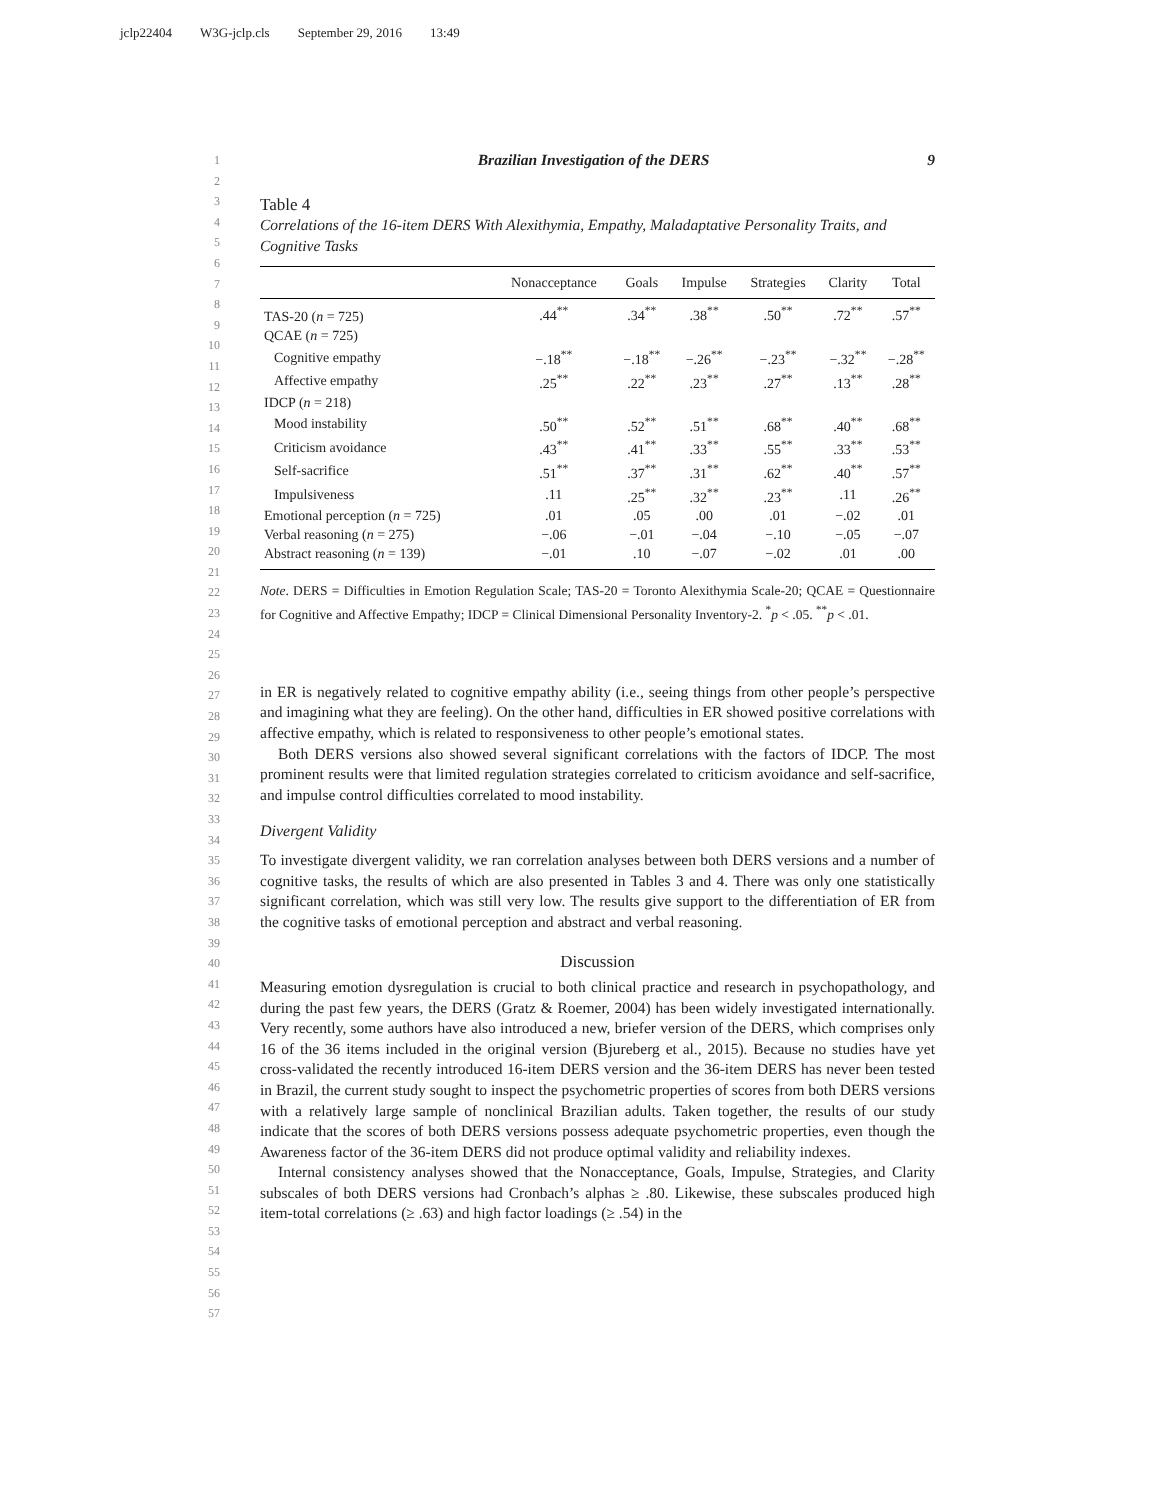jclp22404 W3G-jclp.cls September 29, 2016 13:49
1
2
3
4
5
6
7
8
9
10
11
12
13
14
15
16
17
18
19
20
21
22
23
24
25
26
27
28
29
30
31
32
33
34
35
36
37
38
39
40
41
42
43
44
45
46
47
48
49
50
51
52
53
54
55
56
57
Brazilian Investigation of the DERS 9
Table 4
Correlations of the 16-item DERS With Alexithymia, Empathy, Maladaptative Personality Traits, and Cognitive Tasks
| | Nonacceptance | Goals | Impulse | Strategies | Clarity | Total |
| --- | --- | --- | --- | --- | --- | --- |
| TAS-20 ( n = 725) | .44<sup>**</sup> | .34<sup>**</sup> | .38<sup>**</sup> | .50<sup>**</sup> | .72<sup>**</sup> | .57<sup>**</sup> |
| QCAE ( n = 725) | | | | | | |
| Cognitive empathy | −.18<sup>**</sup> | −.18<sup>**</sup> | −.26<sup>**</sup> | −.23<sup>**</sup> | −.32<sup>**</sup> | −.28<sup>**</sup> |
| Affective empathy | .25<sup>**</sup> | .22<sup>**</sup> | .23<sup>**</sup> | .27<sup>**</sup> | .13<sup>**</sup> | .28<sup>**</sup> |
| IDCP ( n = 218) | | | | | | |
| Mood instability | .50<sup>**</sup> | .52<sup>**</sup> | .51<sup>**</sup> | .68<sup>**</sup> | .40<sup>**</sup> | .68<sup>**</sup> |
| Criticism avoidance | .43<sup>**</sup> | .41<sup>**</sup> | .33<sup>**</sup> | .55<sup>**</sup> | .33<sup>**</sup> | .53<sup>**</sup> |
| Self-sacrifice | .51<sup>**</sup> | .37<sup>**</sup> | .31<sup>**</sup> | .62<sup>**</sup> | .40<sup>**</sup> | .57<sup>**</sup> |
| Impulsiveness | .11 | .25<sup>**</sup> | .32<sup>**</sup> | .23<sup>**</sup> | .11 | .26<sup>**</sup> |
| Emotional perception ( n = 725) | .01 | .05 | .00 | .01 | −.02 | .01 |
| Verbal reasoning ( n = 275) | −.06 | −.01 | −.04 | −.10 | −.05 | −.07 |
| Abstract reasoning ( n = 139) | −.01 | .10 | −.07 | −.02 | .01 | .00 |
Note. DERS = Difficulties in Emotion Regulation Scale; TAS-20 = Toronto Alexithymia Scale-20; QCAE = Questionnaire for Cognitive and Affective Empathy; IDCP = Clinical Dimensional Personality Inventory-2. <sup>*</sup>p < .05. <sup>**</sup>p < .01.
in ER is negatively related to cognitive empathy ability (i.e., seeing things from other people’s perspective and imagining what they are feeling). On the other hand, difficulties in ER showed positive correlations with affective empathy, which is related to responsiveness to other people’s emotional states.
Both DERS versions also showed several significant correlations with the factors of IDCP. The most prominent results were that limited regulation strategies correlated to criticism avoidance and self-sacrifice, and impulse control difficulties correlated to mood instability.
Divergent Validity
To investigate divergent validity, we ran correlation analyses between both DERS versions and a number of cognitive tasks, the results of which are also presented in Tables 3 and 4. There was only one statistically significant correlation, which was still very low. The results give support to the differentiation of ER from the cognitive tasks of emotional perception and abstract and verbal reasoning.
Discussion
Measuring emotion dysregulation is crucial to both clinical practice and research in psychopathology, and during the past few years, the DERS (Gratz & Roemer, 2004) has been widely investigated internationally. Very recently, some authors have also introduced a new, briefer version of the DERS, which comprises only 16 of the 36 items included in the original version (Bjureberg et al., 2015). Because no studies have yet cross-validated the recently introduced 16-item DERS version and the 36-item DERS has never been tested in Brazil, the current study sought to inspect the psychometric properties of scores from both DERS versions with a relatively large sample of nonclinical Brazilian adults. Taken together, the results of our study indicate that the scores of both DERS versions possess adequate psychometric properties, even though the Awareness factor of the 36-item DERS did not produce optimal validity and reliability indexes.
Internal consistency analyses showed that the Nonacceptance, Goals, Impulse, Strategies, and Clarity subscales of both DERS versions had Cronbach’s alphas ≥ .80. Likewise, these subscales produced high item-total correlations (≥ .63) and high factor loadings (≥ .54) in the